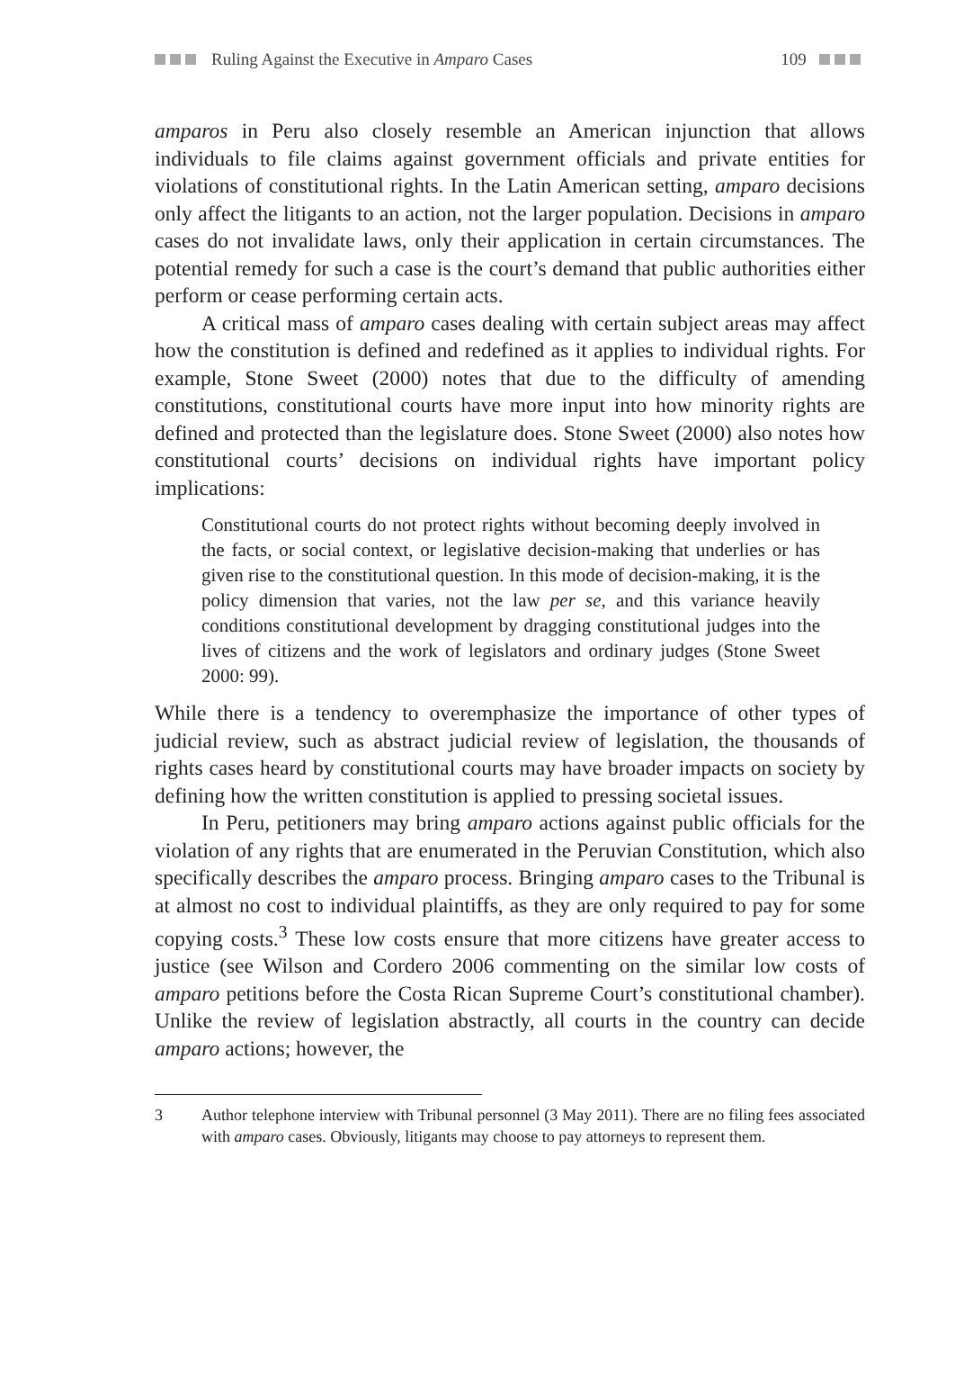Ruling Against the Executive in Amparo Cases 109
amparos in Peru also closely resemble an American injunction that allows individuals to file claims against government officials and private entities for violations of constitutional rights. In the Latin American setting, amparo decisions only affect the litigants to an action, not the larger population. Decisions in amparo cases do not invalidate laws, only their application in certain circumstances. The potential remedy for such a case is the court’s demand that public authorities either perform or cease performing certain acts.
A critical mass of amparo cases dealing with certain subject areas may affect how the constitution is defined and redefined as it applies to individual rights. For example, Stone Sweet (2000) notes that due to the difficulty of amending constitutions, constitutional courts have more input into how minority rights are defined and protected than the legislature does. Stone Sweet (2000) also notes how constitutional courts’ decisions on individual rights have important policy implications:
Constitutional courts do not protect rights without becoming deeply involved in the facts, or social context, or legislative decision-making that underlies or has given rise to the constitutional question. In this mode of decision-making, it is the policy dimension that varies, not the law per se, and this variance heavily conditions constitutional development by dragging constitutional judges into the lives of citizens and the work of legislators and ordinary judges (Stone Sweet 2000: 99).
While there is a tendency to overemphasize the importance of other types of judicial review, such as abstract judicial review of legislation, the thousands of rights cases heard by constitutional courts may have broader impacts on society by defining how the written constitution is applied to pressing societal issues.
In Peru, petitioners may bring amparo actions against public officials for the violation of any rights that are enumerated in the Peruvian Constitution, which also specifically describes the amparo process. Bringing amparo cases to the Tribunal is at almost no cost to individual plaintiffs, as they are only required to pay for some copying costs.<sup>3</sup> These low costs ensure that more citizens have greater access to justice (see Wilson and Cordero 2006 commenting on the similar low costs of amparo petitions before the Costa Rican Supreme Court’s constitutional chamber). Unlike the review of legislation abstractly, all courts in the country can decide amparo actions; however, the
3 Author telephone interview with Tribunal personnel (3 May 2011). There are no filing fees associated with amparo cases. Obviously, litigants may choose to pay attorneys to represent them.